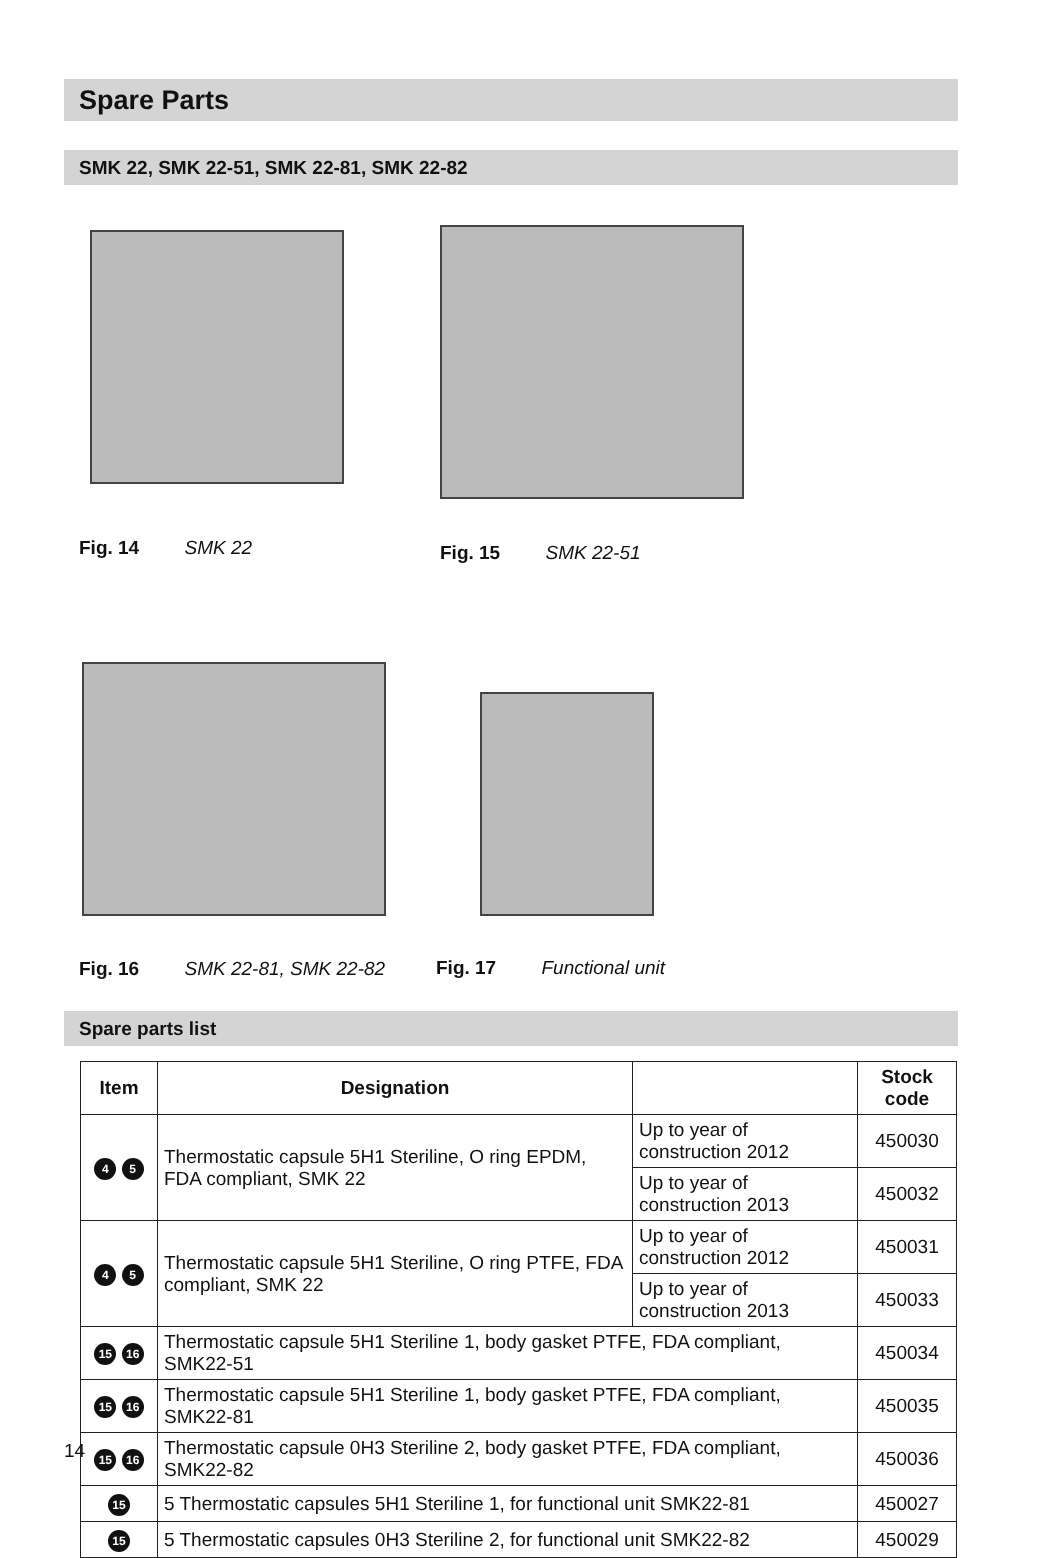Spare Parts
SMK 22, SMK 22-51, SMK 22-81, SMK 22-82
Fig. 14 SMK 22 Fig. 15 SMK 22-51
Fig. 16 SMK 22-81, SMK 22-82 Fig. 17 Functional unit
Spare parts list
| Item | Designation | | Stock code |
| --- | --- | --- | --- |
| 4 5 | Thermostatic capsule 5H1 Steriline, O ring EPDM, FDA compliant, SMK 22 | Up to year of construction 2012 | 450030 |
| | | Up to year of construction 2013 | 450032 |
| 4 5 | Thermostatic capsule 5H1 Steriline, O ring PTFE, FDA compliant, SMK 22 | Up to year of construction 2012 | 450031 |
| | | Up to year of construction 2013 | 450033 |
| 15 16 | Thermostatic capsule 5H1 Steriline 1, body gasket PTFE, FDA compliant, SMK22-51 | | 450034 |
| 15 16 | Thermostatic capsule 5H1 Steriline 1, body gasket PTFE, FDA compliant, SMK22-81 | | 450035 |
| 15 16 | Thermostatic capsule 0H3 Steriline 2, body gasket PTFE, FDA compliant, SMK22-82 | | 450036 |
| 15 | 5 Thermostatic capsules 5H1 Steriline 1, for functional unit SMK22-81 | | 450027 |
| 15 | 5 Thermostatic capsules 0H3 Steriline 2, for functional unit SMK22-82 | | 450029 |
14